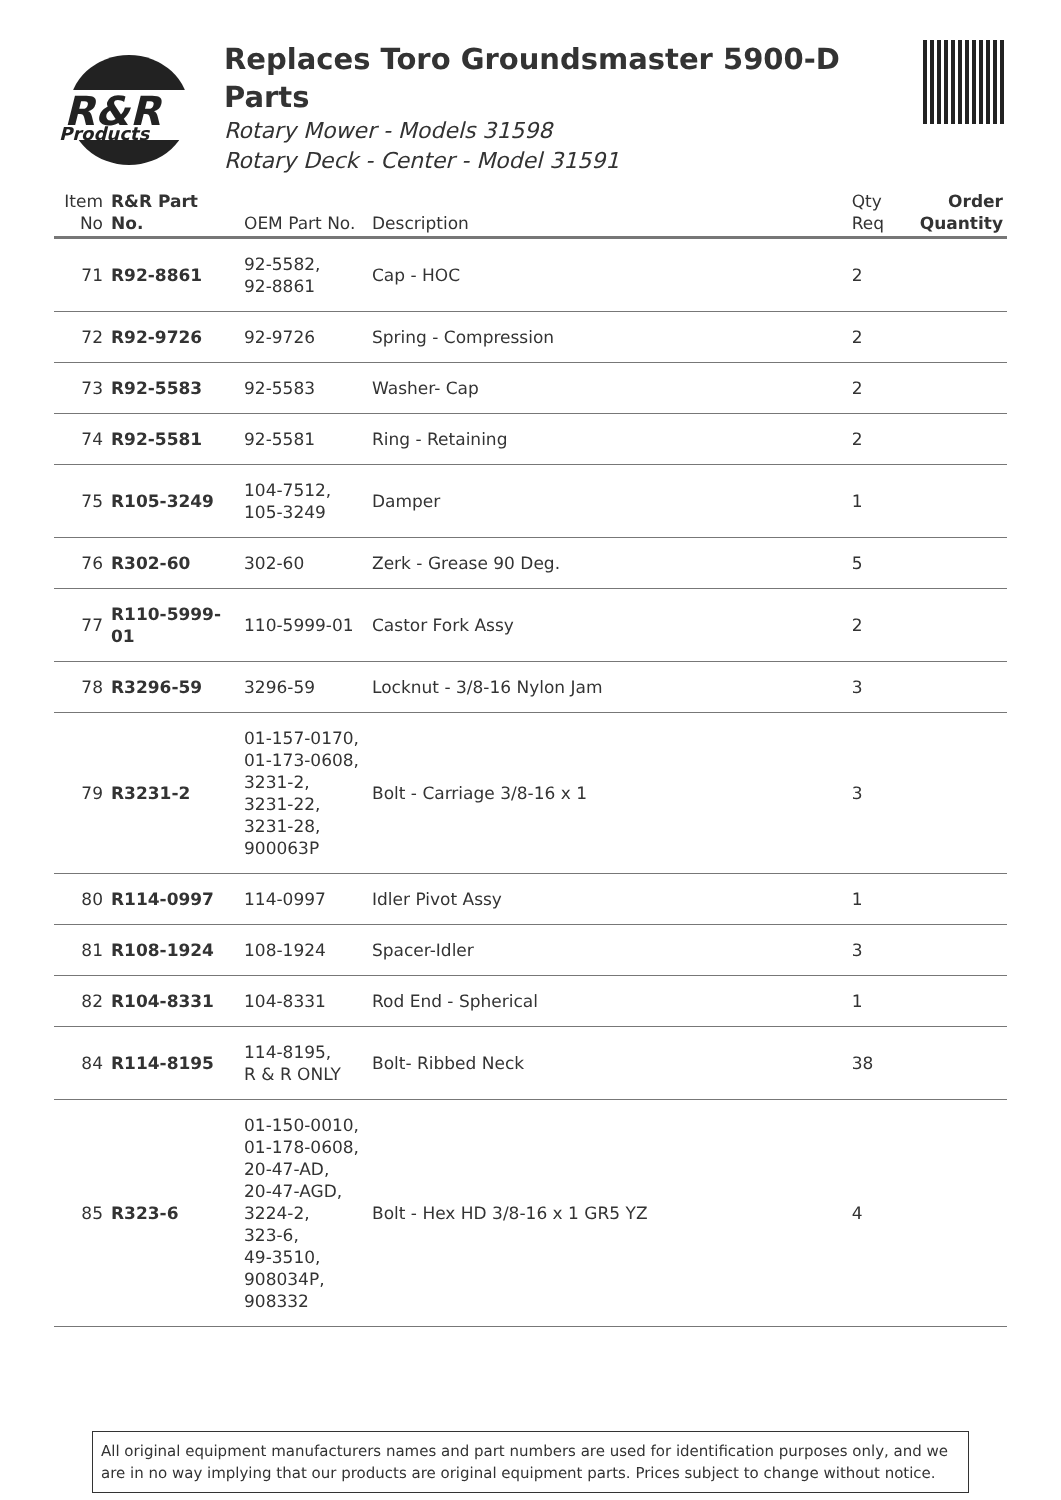R&R
Products
Replaces Toro Groundsmaster 5900-D Parts
Rotary Mower - Models 31598
Rotary Deck - Center - Model 31591
| Item No | R&R Part No. | OEM Part No. | Description | Qty Req | Order Quantity |
| --- | --- | --- | --- | --- | --- |
| 71 | R92-8861 | 92-5582, 92-8861 | Cap - HOC | 2 | |
| 72 | R92-9726 | 92-9726 | Spring - Compression | 2 | |
| 73 | R92-5583 | 92-5583 | Washer- Cap | 2 | |
| 74 | R92-5581 | 92-5581 | Ring - Retaining | 2 | |
| 75 | R105-3249 | 104-7512, 105-3249 | Damper | 1 | |
| 76 | R302-60 | 302-60 | Zerk - Grease 90 Deg. | 5 | |
| 77 | R110-5999-01 | 110-5999-01 | Castor Fork Assy | 2 | |
| 78 | R3296-59 | 3296-59 | Locknut - 3/8-16 Nylon Jam | 3 | |
| 79 | R3231-2 | 01-157-0170, 01-173-0608, 3231-2, 3231-22, 3231-28, 900063P | Bolt - Carriage 3/8-16 x 1 | 3 | |
| 80 | R114-0997 | 114-0997 | Idler Pivot Assy | 1 | |
| 81 | R108-1924 | 108-1924 | Spacer-Idler | 3 | |
| 82 | R104-8331 | 104-8331 | Rod End - Spherical | 1 | |
| 84 | R114-8195 | 114-8195, R & R ONLY | Bolt- Ribbed Neck | 38 | |
| 85 | R323-6 | 01-150-0010, 01-178-0608, 20-47-AD, 20-47-AGD, 3224-2, 323-6, 49-3510, 908034P, 908332 | Bolt - Hex HD 3/8-16 x 1 GR5 YZ | 4 | |
All original equipment manufacturers names and part numbers are used for identification purposes only, and we are in no way implying that our products are original equipment parts. Prices subject to change without notice.